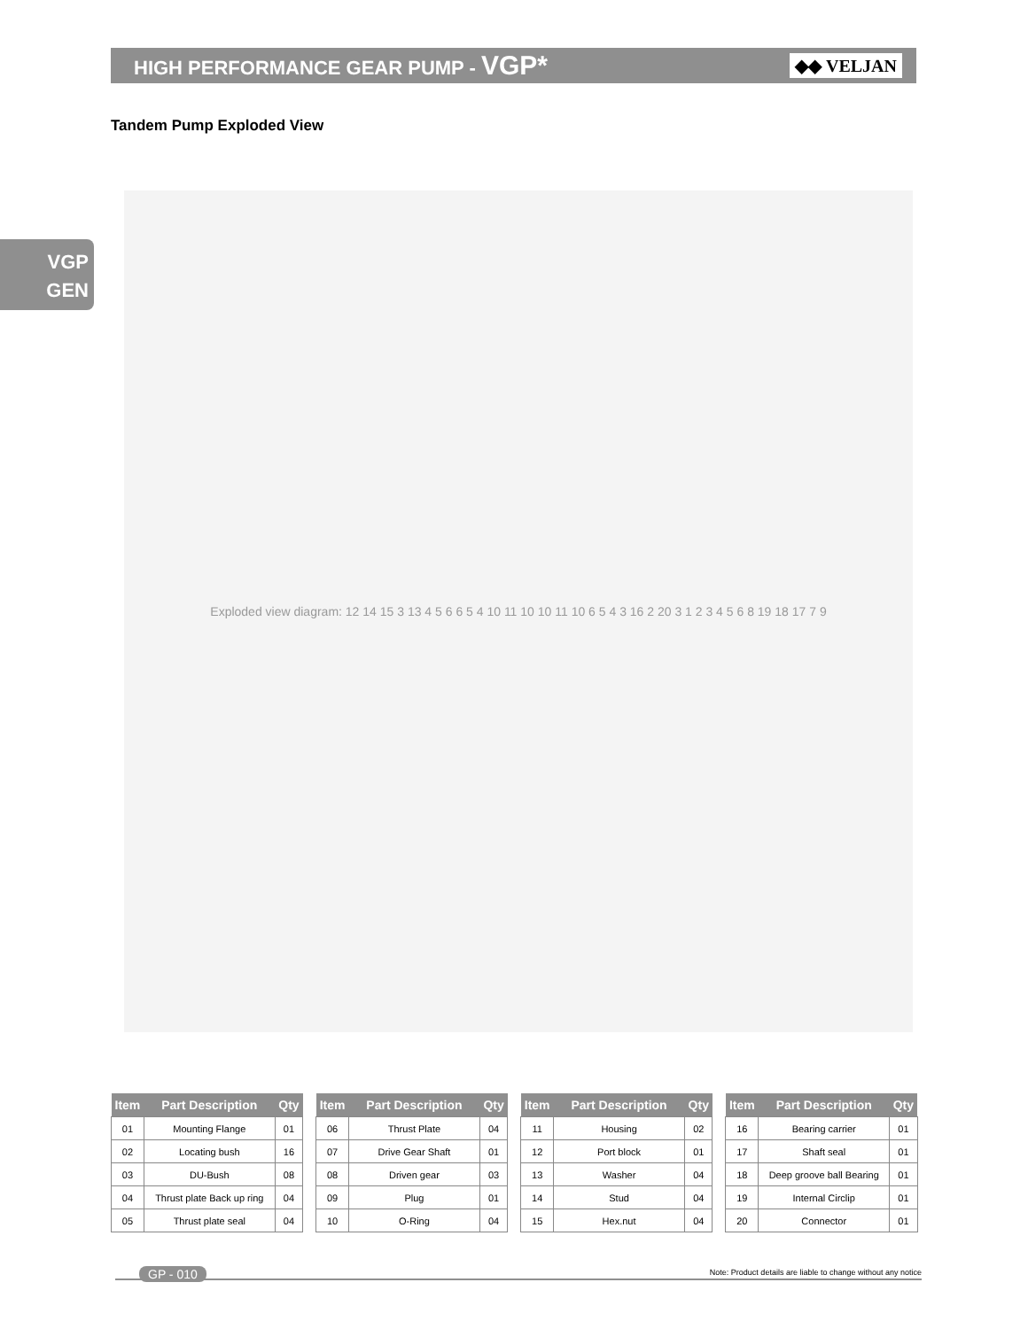HIGH PERFORMANCE GEAR PUMP - VGP*
◆◆ VELJAN
Tandem Pump Exploded View
VGP
GEN
Exploded view diagram: 12 14 15 3 13 4 5 6 6 5 4 10 11 10 10 11 10 6 5 4 3 16 2 20 3 1 2 3 4 5 6 8 19 18 17 7 9
| Item | Part Description | Qty |
| --- | --- | --- |
| 01 | Mounting Flange | 01 |
| 02 | Locating bush | 16 |
| 03 | DU-Bush | 08 |
| 04 | Thrust plate Back up ring | 04 |
| 05 | Thrust plate seal | 04 |
| Item | Part Description | Qty |
| --- | --- | --- |
| 06 | Thrust Plate | 04 |
| 07 | Drive Gear Shaft | 01 |
| 08 | Driven gear | 03 |
| 09 | Plug | 01 |
| 10 | O-Ring | 04 |
| Item | Part Description | Qty |
| --- | --- | --- |
| 11 | Housing | 02 |
| 12 | Port block | 01 |
| 13 | Washer | 04 |
| 14 | Stud | 04 |
| 15 | Hex.nut | 04 |
| Item | Part Description | Qty |
| --- | --- | --- |
| 16 | Bearing carrier | 01 |
| 17 | Shaft seal | 01 |
| 18 | Deep groove ball Bearing | 01 |
| 19 | Internal Circlip | 01 |
| 20 | Connector | 01 |
GP - 010
Note: Product details are liable to change without any notice